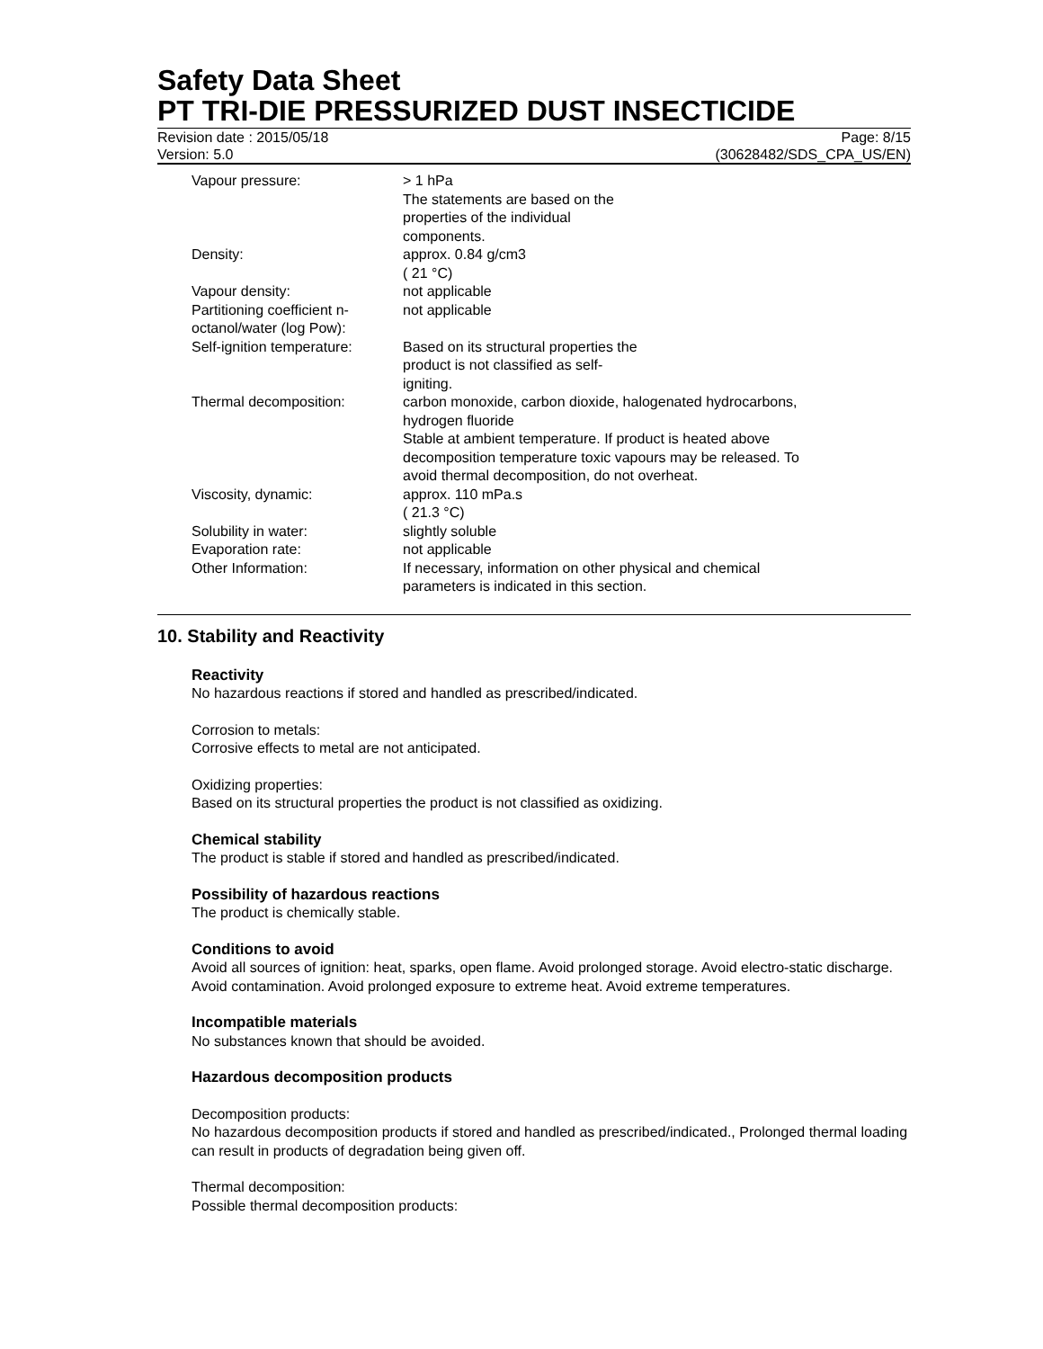Safety Data Sheet
PT TRI-DIE PRESSURIZED DUST INSECTICIDE
Revision date : 2015/05/18
Version: 5.0
Page: 8/15
(30628482/SDS_CPA_US/EN)
| Vapour pressure: | > 1 hPa The statements are based on the properties of the individual components. |
| Density: | approx. 0.84 g/cm3 ( 21 °C) |
| Vapour density: | not applicable |
| Partitioning coefficient n-octanol/water (log Pow): | not applicable |
| Self-ignition temperature: | Based on its structural properties the product is not classified as self- igniting. |
| Thermal decomposition: | carbon monoxide, carbon dioxide, halogenated hydrocarbons, hydrogen fluoride Stable at ambient temperature. If product is heated above decomposition temperature toxic vapours may be released. To avoid thermal decomposition, do not overheat. |
| Viscosity, dynamic: | approx. 110 mPa.s ( 21.3 °C) |
| Solubility in water: | slightly soluble |
| Evaporation rate: | not applicable |
| Other Information: | If necessary, information on other physical and chemical parameters is indicated in this section. |
10. Stability and Reactivity
Reactivity
No hazardous reactions if stored and handled as prescribed/indicated.
Corrosion to metals:
Corrosive effects to metal are not anticipated.
Oxidizing properties:
Based on its structural properties the product is not classified as oxidizing.
Chemical stability
The product is stable if stored and handled as prescribed/indicated.
Possibility of hazardous reactions
The product is chemically stable.
Conditions to avoid
Avoid all sources of ignition: heat, sparks, open flame. Avoid prolonged storage. Avoid electro-static discharge. Avoid contamination. Avoid prolonged exposure to extreme heat. Avoid extreme temperatures.
Incompatible materials
No substances known that should be avoided.
Hazardous decomposition products
Decomposition products:
No hazardous decomposition products if stored and handled as prescribed/indicated., Prolonged thermal loading can result in products of degradation being given off.
Thermal decomposition:
Possible thermal decomposition products: